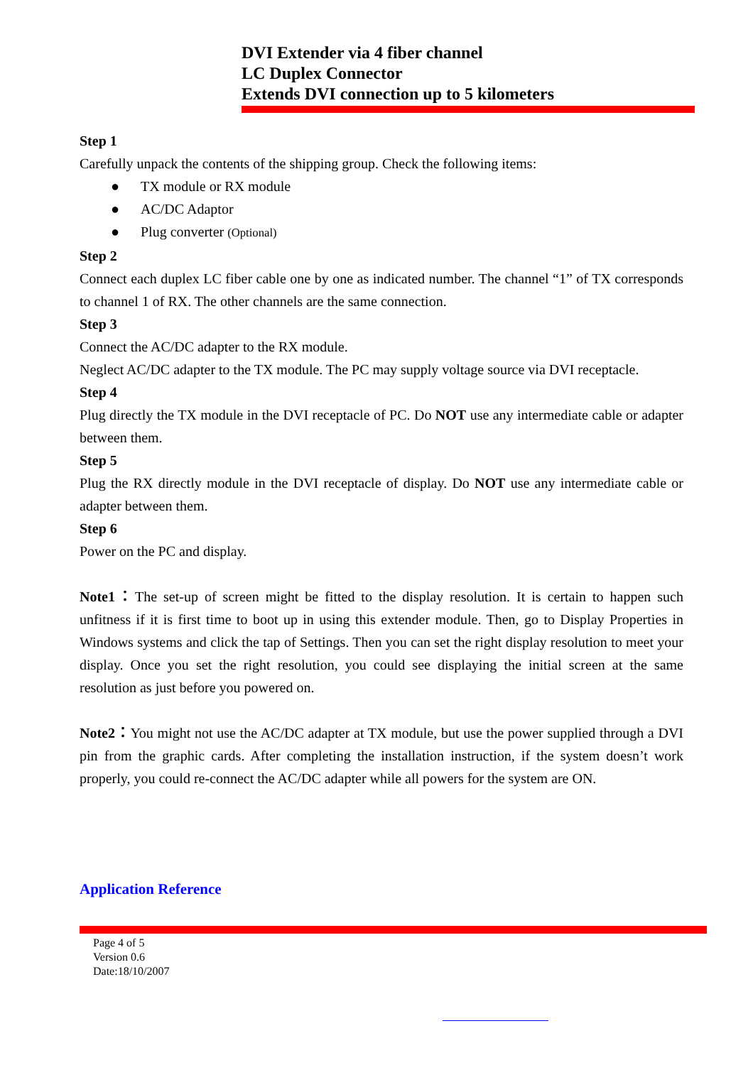DVI Extender via 4 fiber channel
LC Duplex Connector
Extends DVI connection up to 5 kilometers
Step 1
Carefully unpack the contents of the shipping group. Check the following items:
● TX module or RX module
● AC/DC Adaptor
● Plug converter (Optional)
Step 2
Connect each duplex LC fiber cable one by one as indicated number. The channel “1” of TX corresponds to channel 1 of RX. The other channels are the same connection.
Step 3
Connect the AC/DC adapter to the RX module.
Neglect AC/DC adapter to the TX module. The PC may supply voltage source via DVI receptacle.
Step 4
Plug directly the TX module in the DVI receptacle of PC. Do NOT use any intermediate cable or adapter between them.
Step 5
Plug the RX directly module in the DVI receptacle of display. Do NOT use any intermediate cable or adapter between them.
Step 6
Power on the PC and display.
Note1：The set-up of screen might be fitted to the display resolution. It is certain to happen such unfitness if it is first time to boot up in using this extender module. Then, go to Display Properties in Windows systems and click the tap of Settings. Then you can set the right display resolution to meet your display. Once you set the right resolution, you could see displaying the initial screen at the same resolution as just before you powered on.
Note2：You might not use the AC/DC adapter at TX module, but use the power supplied through a DVI pin from the graphic cards. After completing the installation instruction, if the system doesn’t work properly, you could re-connect the AC/DC adapter while all powers for the system are ON.
Application Reference
Page 4 of 5
Version 0.6
Date:18/10/2007